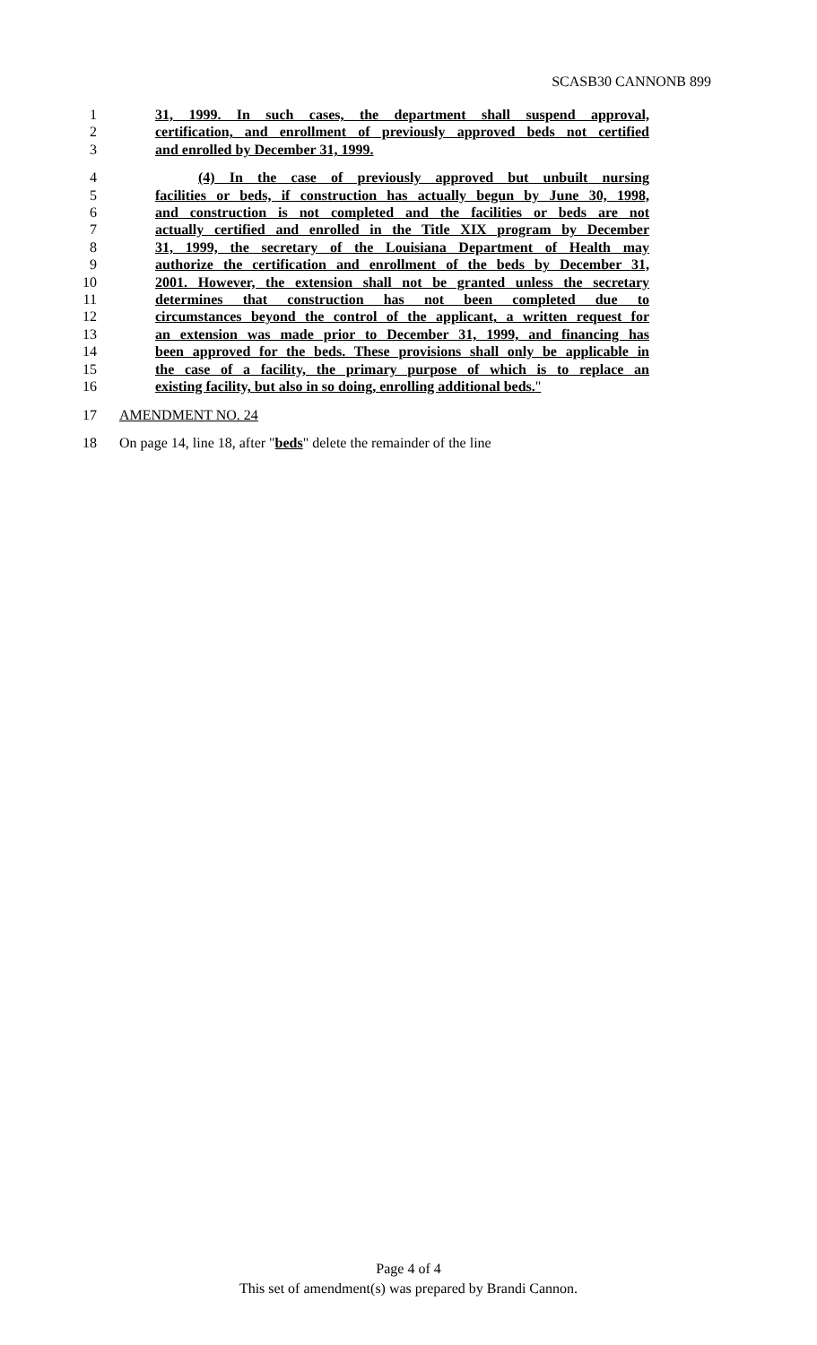SCASB30 CANNONB 899
1 31, 1999. In such cases, the department shall suspend approval,
2 certification, and enrollment of previously approved beds not certified
3 and enrolled by December 31, 1999.
4 (4) In the case of previously approved but unbuilt nursing
5 facilities or beds, if construction has actually begun by June 30, 1998,
6 and construction is not completed and the facilities or beds are not
7 actually certified and enrolled in the Title XIX program by December
8 31, 1999, the secretary of the Louisiana Department of Health may
9 authorize the certification and enrollment of the beds by December 31,
10 2001. However, the extension shall not be granted unless the secretary
11 determines that construction has not been completed due to
12 circumstances beyond the control of the applicant, a written request for
13 an extension was made prior to December 31, 1999, and financing has
14 been approved for the beds. These provisions shall only be applicable in
15 the case of a facility, the primary purpose of which is to replace an
16 existing facility, but also in so doing, enrolling additional beds."
17 AMENDMENT NO. 24
18 On page 14, line 18, after "beds" delete the remainder of the line
Page 4 of 4
This set of amendment(s) was prepared by Brandi Cannon.